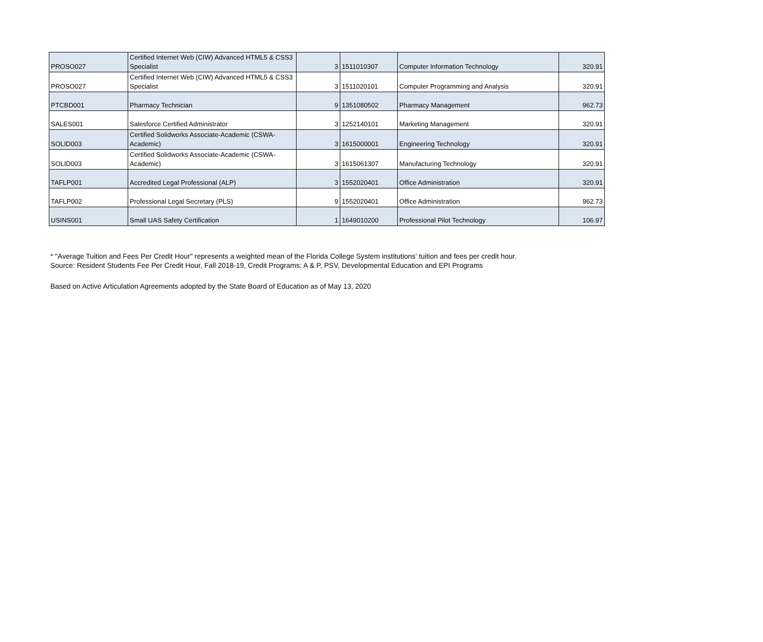| PROSO027 | Certified Internet Web (CIW) Advanced HTML5 & CSS3 Specialist | 3 | 1511010307 | Computer Information Technology | 320.91 |
| PROSO027 | Certified Internet Web (CIW) Advanced HTML5 & CSS3 Specialist | 3 | 1511020101 | Computer Programming and Analysis | 320.91 |
| PTCBD001 | Pharmacy Technician | 9 | 1351080502 | Pharmacy Management | 962.73 |
| SALES001 | Salesforce Certified Administrator | 3 | 1252140101 | Marketing Management | 320.91 |
| SOLID003 | Certified Solidworks Associate-Academic (CSWA-Academic) | 3 | 1615000001 | Engineering Technology | 320.91 |
| SOLID003 | Certified Solidworks Associate-Academic (CSWA-Academic) | 3 | 1615061307 | Manufacturing Technology | 320.91 |
| TAFLP001 | Accredited Legal Professional (ALP) | 3 | 1552020401 | Office Administration | 320.91 |
| TAFLP002 | Professional Legal Secretary (PLS) | 9 | 1552020401 | Office Administration | 962.73 |
| USINS001 | Small UAS Safety Certification | 1 | 1649010200 | Professional Pilot Technology | 106.97 |
* "Average Tuition and Fees Per Credit Hour" represents a weighted mean of the Florida College System institutions' tuition and fees per credit hour.
Source: Resident Students Fee Per Credit Hour, Fall 2018-19, Credit Programs: A & P, PSV, Developmental Education and EPI Programs
Based on Active Articulation Agreements adopted by the State Board of Education as of May 13, 2020